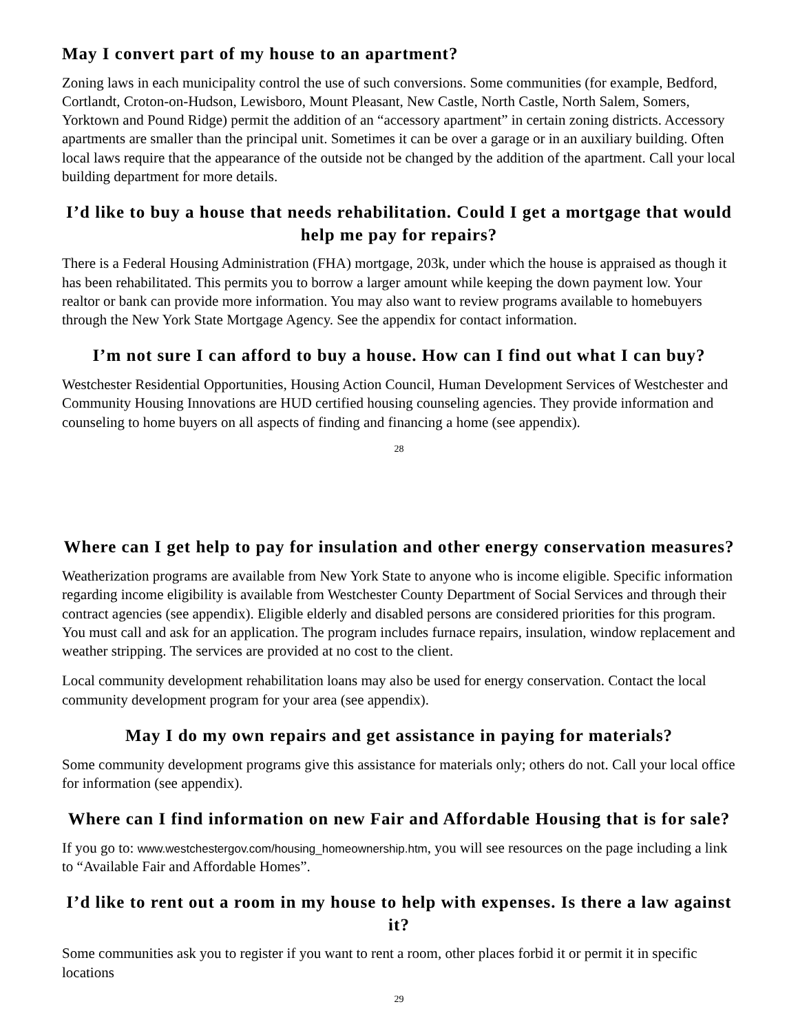May I convert part of my house to an apartment?
Zoning laws in each municipality control the use of such conversions. Some communities (for example, Bedford, Cortlandt, Croton-on-Hudson, Lewisboro, Mount Pleasant, New Castle, North Castle, North Salem, Somers, Yorktown and Pound Ridge) permit the addition of an “accessory apartment” in certain zoning districts. Accessory apartments are smaller than the principal unit. Sometimes it can be over a garage or in an auxiliary building. Often local laws require that the appearance of the outside not be changed by the addition of the apartment. Call your local building department for more details.
I’d like to buy a house that needs rehabilitation. Could I get a mortgage that would help me pay for repairs?
There is a Federal Housing Administration (FHA) mortgage, 203k, under which the house is appraised as though it has been rehabilitated. This permits you to borrow a larger amount while keeping the down payment low. Your realtor or bank can provide more information. You may also want to review programs available to homebuyers through the New York State Mortgage Agency. See the appendix for contact information.
I’m not sure I can afford to buy a house. How can I find out what I can buy?
Westchester Residential Opportunities, Housing Action Council, Human Development Services of Westchester and Community Housing Innovations are HUD certified housing counseling agencies. They provide information and counseling to home buyers on all aspects of finding and financing a home (see appendix).
28
Where can I get help to pay for insulation and other energy conservation measures?
Weatherization programs are available from New York State to anyone who is income eligible. Specific information regarding income eligibility is available from Westchester County Department of Social Services and through their contract agencies (see appendix). Eligible elderly and disabled persons are considered priorities for this program. You must call and ask for an application. The program includes furnace repairs, insulation, window replacement and weather stripping. The services are provided at no cost to the client.
Local community development rehabilitation loans may also be used for energy conservation. Contact the local community development program for your area (see appendix).
May I do my own repairs and get assistance in paying for materials?
Some community development programs give this assistance for materials only; others do not. Call your local office for information (see appendix).
Where can I find information on new Fair and Affordable Housing that is for sale?
If you go to: www.westchestergov.com/housing_homeownership.htm, you will see resources on the page including a link to “Available Fair and Affordable Homes”.
I’d like to rent out a room in my house to help with expenses. Is there a law against it?
Some communities ask you to register if you want to rent a room, other places forbid it or permit it in specific locations
29